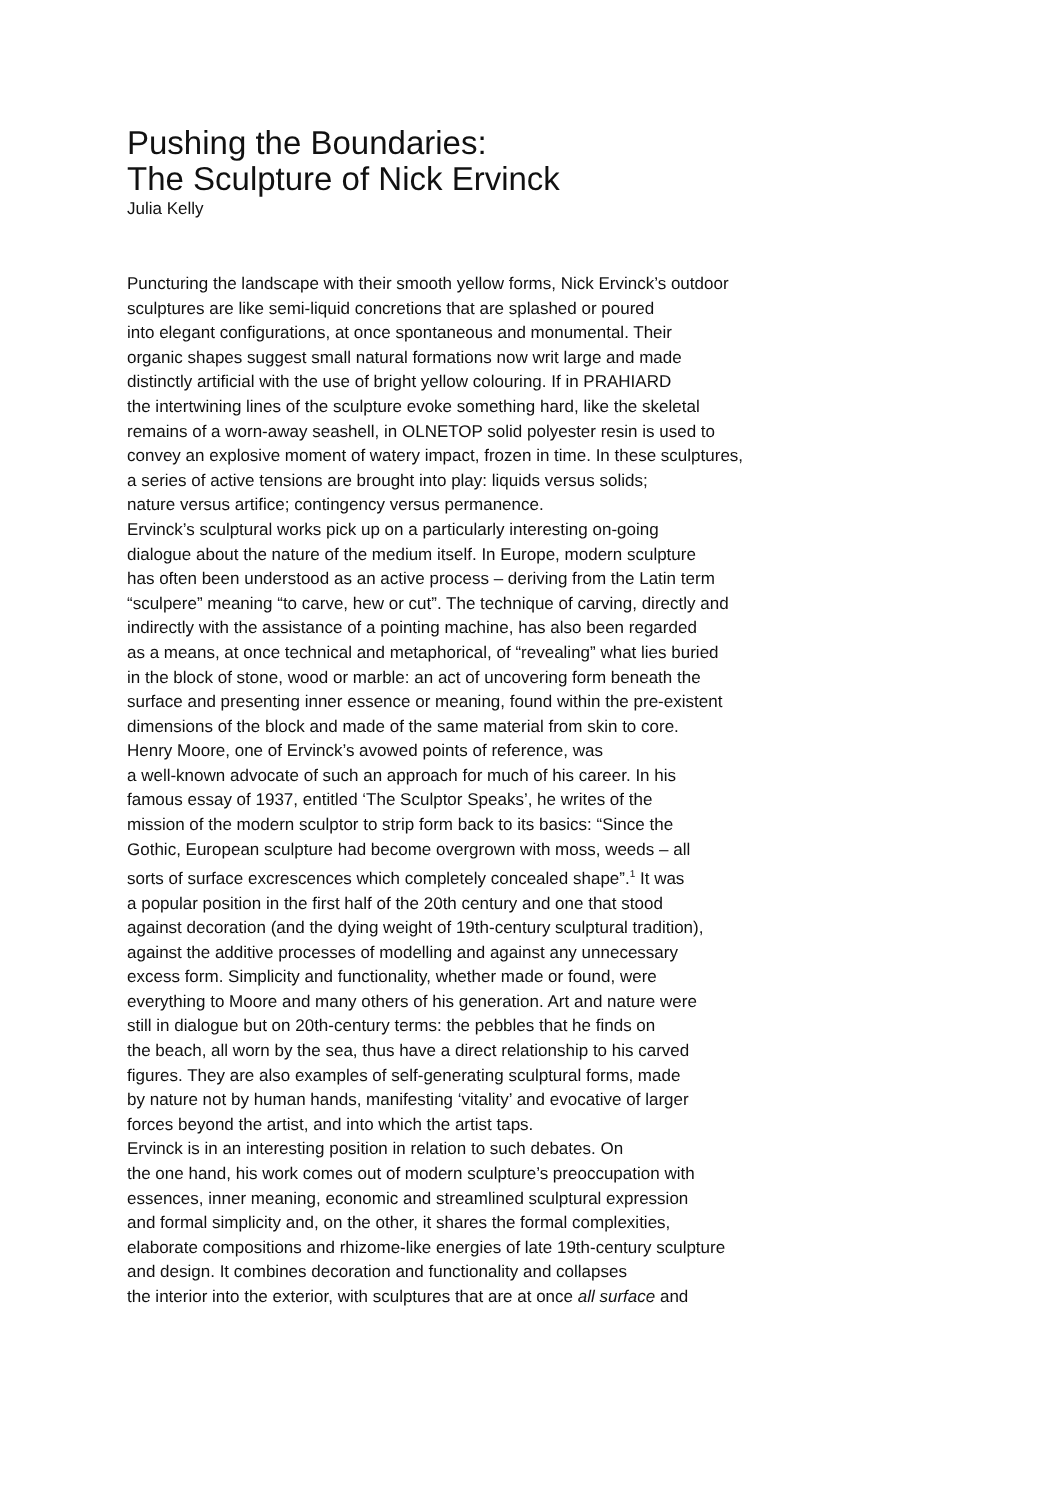Pushing the Boundaries:
The Sculpture of Nick Ervinck
Julia Kelly
Puncturing the landscape with their smooth yellow forms, Nick Ervinck’s outdoor
sculptures are like semi-liquid concretions that are splashed or poured
into elegant configurations, at once spontaneous and monumental. Their
organic shapes suggest small natural formations now writ large and made
distinctly artificial with the use of bright yellow colouring. If in PRAHIARD
the intertwining lines of the sculpture evoke something hard, like the skeletal
remains of a worn-away seashell, in OLNETOP solid polyester resin is used to
convey an explosive moment of watery impact, frozen in time. In these sculptures,
a series of active tensions are brought into play: liquids versus solids;
nature versus artifice; contingency versus permanence.
Ervinck’s sculptural works pick up on a particularly interesting on-going
dialogue about the nature of the medium itself. In Europe, modern sculpture
has often been understood as an active process – deriving from the Latin term
“sculpere” meaning “to carve, hew or cut”. The technique of carving, directly and
indirectly with the assistance of a pointing machine, has also been regarded
as a means, at once technical and metaphorical, of “revealing” what lies buried
in the block of stone, wood or marble: an act of uncovering form beneath the
surface and presenting inner essence or meaning, found within the pre-existent
dimensions of the block and made of the same material from skin to core.
Henry Moore, one of Ervinck’s avowed points of reference, was
a well-known advocate of such an approach for much of his career. In his
famous essay of 1937, entitled ‘The Sculptor Speaks’, he writes of the
mission of the modern sculptor to strip form back to its basics: “Since the
Gothic, European sculpture had become overgrown with moss, weeds – all
sorts of surface excrescences which completely concealed shape”.<sup>1</sup> It was
a popular position in the first half of the 20th century and one that stood
against decoration (and the dying weight of 19th-century sculptural tradition),
against the additive processes of modelling and against any unnecessary
excess form. Simplicity and functionality, whether made or found, were
everything to Moore and many others of his generation. Art and nature were
still in dialogue but on 20th-century terms: the pebbles that he finds on
the beach, all worn by the sea, thus have a direct relationship to his carved
figures. They are also examples of self-generating sculptural forms, made
by nature not by human hands, manifesting ‘vitality’ and evocative of larger
forces beyond the artist, and into which the artist taps.
Ervinck is in an interesting position in relation to such debates. On
the one hand, his work comes out of modern sculpture’s preoccupation with
essences, inner meaning, economic and streamlined sculptural expression
and formal simplicity and, on the other, it shares the formal complexities,
elaborate compositions and rhizome-like energies of late 19th-century sculpture
and design. It combines decoration and functionality and collapses
the interior into the exterior, with sculptures that are at once all surface and